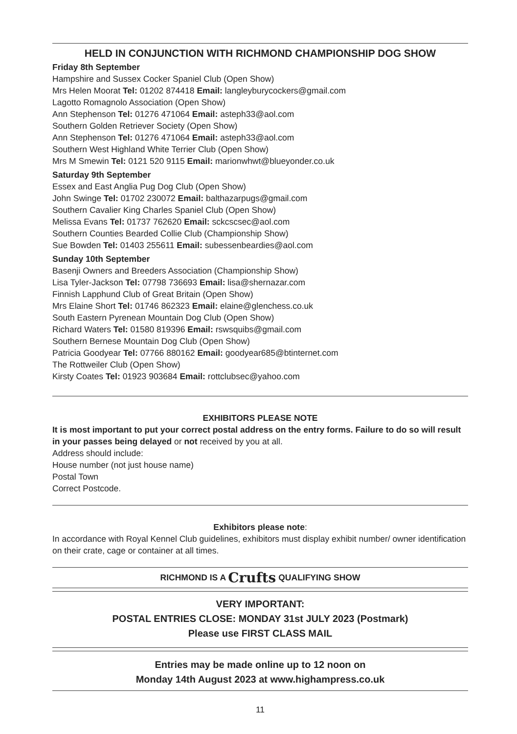HELD IN CONJUNCTION WITH RICHMOND CHAMPIONSHIP DOG SHOW
Friday 8th September
Hampshire and Sussex Cocker Spaniel Club (Open Show)
Mrs Helen Moorat Tel: 01202 874418 Email: langleyburycockers@gmail.com
Lagotto Romagnolo Association (Open Show)
Ann Stephenson Tel: 01276 471064 Email: asteph33@aol.com
Southern Golden Retriever Society (Open Show)
Ann Stephenson Tel: 01276 471064 Email: asteph33@aol.com
Southern West Highland White Terrier Club (Open Show)
Mrs M Smewin Tel: 0121 520 9115 Email: marionwhwt@blueyonder.co.uk
Saturday 9th September
Essex and East Anglia Pug Dog Club (Open Show)
John Swinge Tel: 01702 230072 Email: balthazarpugs@gmail.com
Southern Cavalier King Charles Spaniel Club (Open Show)
Melissa Evans Tel: 01737 762620 Email: sckcscsec@aol.com
Southern Counties Bearded Collie Club (Championship Show)
Sue Bowden Tel: 01403 255611 Email: subessenbeardies@aol.com
Sunday 10th September
Basenji Owners and Breeders Association (Championship Show)
Lisa Tyler-Jackson Tel: 07798 736693 Email: lisa@shernazar.com
Finnish Lapphund Club of Great Britain (Open Show)
Mrs Elaine Short Tel: 01746 862323 Email: elaine@glenchess.co.uk
South Eastern Pyrenean Mountain Dog Club (Open Show)
Richard Waters Tel: 01580 819396 Email: rswsquibs@gmail.com
Southern Bernese Mountain Dog Club (Open Show)
Patricia Goodyear Tel: 07766 880162 Email: goodyear685@btinternet.com
The Rottweiler Club (Open Show)
Kirsty Coates Tel: 01923 903684 Email: rottclubsec@yahoo.com
EXHIBITORS PLEASE NOTE
It is most important to put your correct postal address on the entry forms. Failure to do so will result in your passes being delayed or not received by you at all.
Address should include:
House number (not just house name)
Postal Town
Correct Postcode.
Exhibitors please note:
In accordance with Royal Kennel Club guidelines, exhibitors must display exhibit number/ owner identification on their crate, cage or container at all times.
RICHMOND IS A Crufts QUALIFYING SHOW
VERY IMPORTANT:
POSTAL ENTRIES CLOSE: MONDAY 31st JULY 2023 (Postmark)
Please use FIRST CLASS MAIL
Entries may be made online up to 12 noon on
Monday 14th August 2023 at www.highampress.co.uk
11